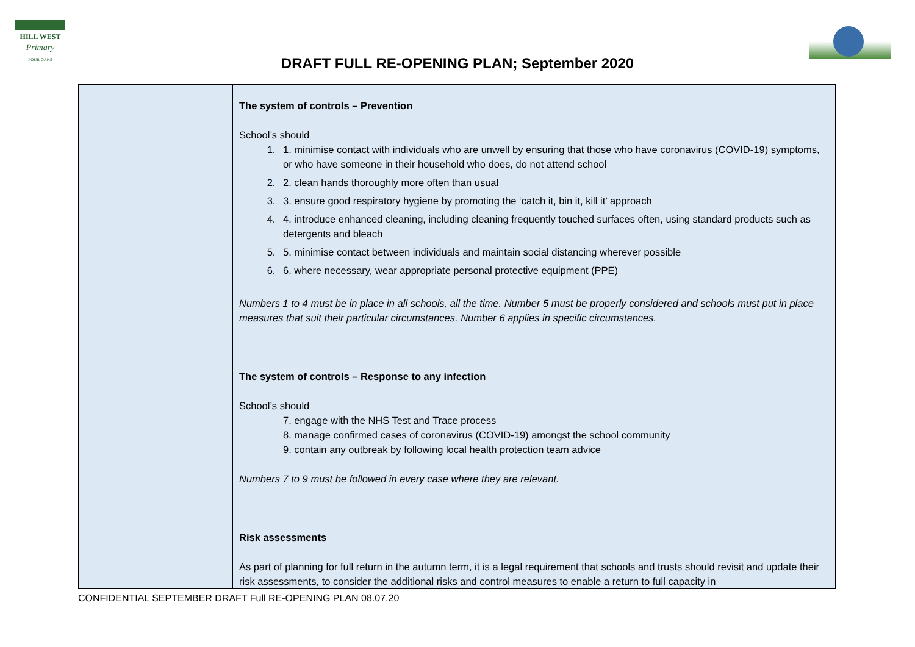HILL WEST
Primary
FOUR OAKS
DRAFT FULL RE-OPENING PLAN; September 2020
| | The system of controls – Prevention School’s should 1. 1. minimise contact with individuals who are unwell by ensuring that those who have coronavirus (COVID-19) symptoms, or who have someone in their household who does, do not attend school 2. 2. clean hands thoroughly more often than usual 3. 3. ensure good respiratory hygiene by promoting the ‘catch it, bin it, kill it’ approach 4. 4. introduce enhanced cleaning, including cleaning frequently touched surfaces often, using standard products such as detergents and bleach 5. 5. minimise contact between individuals and maintain social distancing wherever possible 6. 6. where necessary, wear appropriate personal protective equipment (PPE) Numbers 1 to 4 must be in place in all schools, all the time. Number 5 must be properly considered and schools must put in place measures that suit their particular circumstances. Number 6 applies in specific circumstances. The system of controls – Response to any infection School’s should 7. engage with the NHS Test and Trace process 8. manage confirmed cases of coronavirus (COVID-19) amongst the school community 9. contain any outbreak by following local health protection team advice Numbers 7 to 9 must be followed in every case where they are relevant. Risk assessments As part of planning for full return in the autumn term, it is a legal requirement that schools and trusts should revisit and update their risk assessments, to consider the additional risks and control measures to enable a return to full capacity in |
CONFIDENTIAL SEPTEMBER DRAFT Full RE-OPENING PLAN 08.07.20